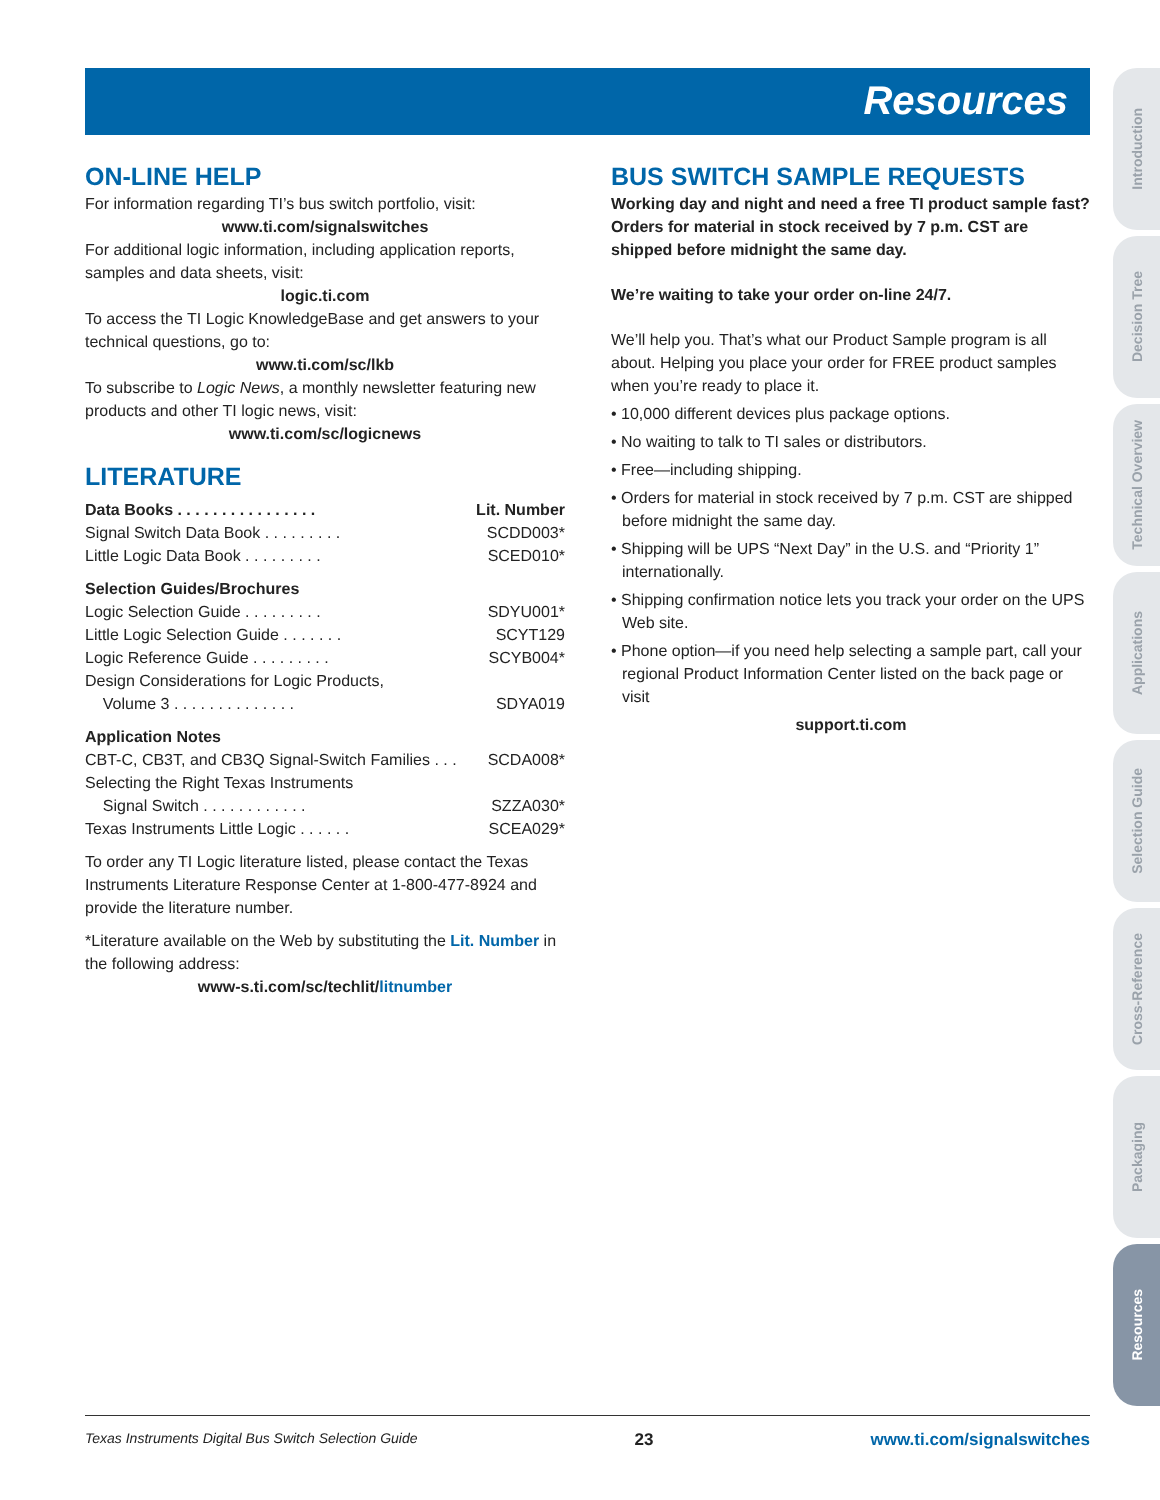Resources
ON-LINE HELP
For information regarding TI’s bus switch portfolio, visit:
www.ti.com/signalswitches
For additional logic information, including application reports, samples and data sheets, visit:
logic.ti.com
To access the TI Logic KnowledgeBase and get answers to your technical questions, go to:
www.ti.com/sc/lkb
To subscribe to Logic News, a monthly newsletter featuring new products and other TI logic news, visit:
www.ti.com/sc/logicnews
LITERATURE
Data Books . . . . . . . . . . . . . . . . Lit. Number
Signal Switch Data Book . . . . . . . . . SCDD003*
Little Logic Data Book . . . . . . . . . SCED010*
Selection Guides/Brochures
Logic Selection Guide . . . . . . . . . SDYU001*
Little Logic Selection Guide . . . . . . . SCYT129
Logic Reference Guide . . . . . . . . . SCYB004*
Design Considerations for Logic Products,
Volume 3 . . . . . . . . . . . . . . SDYA019
Application Notes
CBT-C, CB3T, and CB3Q Signal-Switch Families . . . SCDA008*
Selecting the Right Texas Instruments
Signal Switch . . . . . . . . . . . . SZZA030*
Texas Instruments Little Logic . . . . . . SCEA029*
To order any TI Logic literature listed, please contact the Texas Instruments Literature Response Center at 1-800-477-8924 and provide the literature number.
*Literature available on the Web by substituting the Lit. Number in the following address:
www-s.ti.com/sc/techlit/litnumber
BUS SWITCH SAMPLE REQUESTS
Working day and night and need a free TI product sample fast? Orders for material in stock received by 7 p.m. CST are shipped before midnight the same day.
We’re waiting to take your order on-line 24/7.
We’ll help you. That’s what our Product Sample program is all about. Helping you place your order for FREE product samples when you’re ready to place it.
• 10,000 different devices plus package options.
• No waiting to talk to TI sales or distributors.
• Free—including shipping.
• Orders for material in stock received by 7 p.m. CST are shipped before midnight the same day.
• Shipping will be UPS “Next Day” in the U.S. and “Priority 1” internationally.
• Shipping confirmation notice lets you track your order on the UPS Web site.
• Phone option—if you need help selecting a sample part, call your regional Product Information Center listed on the back page or visit
support.ti.com
Introduction
Decision Tree
Technical Overview
Applications
Selection Guide
Cross-Reference
Packaging
Resources
Texas Instruments Digital Bus Switch Selection Guide 23 www.ti.com/signalswitches